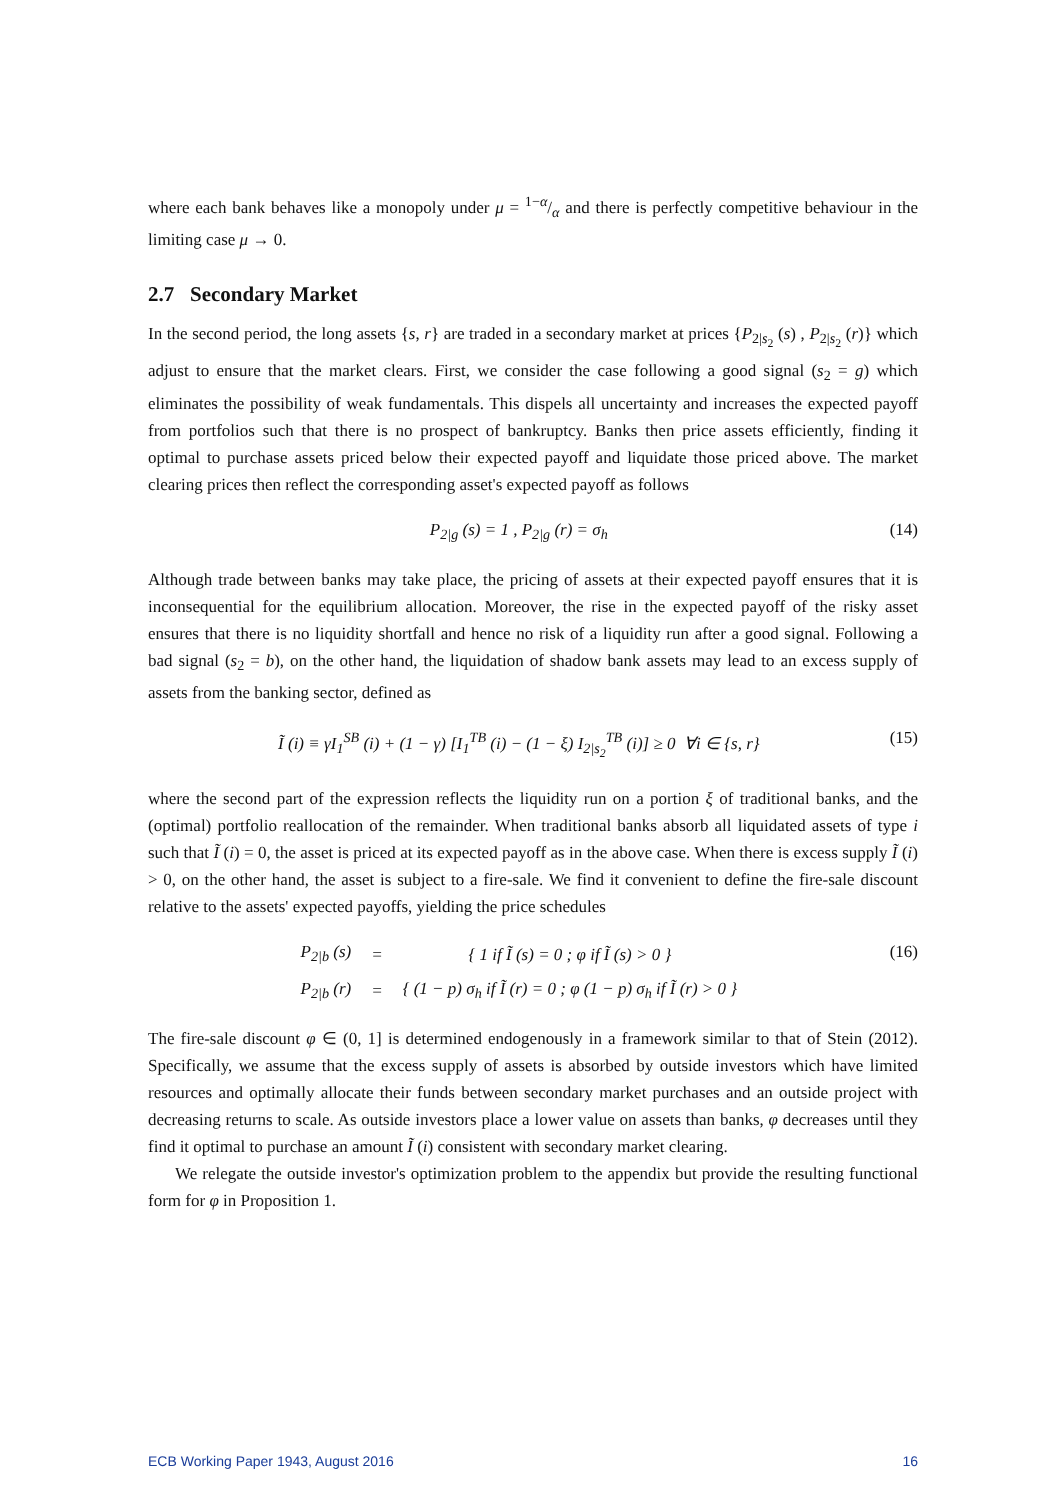where each bank behaves like a monopoly under μ = 1−α/α and there is perfectly competitive behaviour in the limiting case μ → 0.
2.7 Secondary Market
In the second period, the long assets {s, r} are traded in a secondary market at prices {P<sub>2|s<sub>2</sub></sub> (s) , P<sub>2|s<sub>2</sub></sub> (r)} which adjust to ensure that the market clears. First, we consider the case following a good signal (s<sub>2</sub> = g) which eliminates the possibility of weak fundamentals. This dispels all uncertainty and increases the expected payoff from portfolios such that there is no prospect of bankruptcy. Banks then price assets efficiently, finding it optimal to purchase assets priced below their expected payoff and liquidate those priced above. The market clearing prices then reflect the corresponding asset's expected payoff as follows
P<sub>2|g</sub> (s) = 1 , P<sub>2|g</sub> (r) = σ<sub>h</sub> (14)
Although trade between banks may take place, the pricing of assets at their expected payoff ensures that it is inconsequential for the equilibrium allocation. Moreover, the rise in the expected payoff of the risky asset ensures that there is no liquidity shortfall and hence no risk of a liquidity run after a good signal. Following a bad signal (s<sub>2</sub> = b), on the other hand, the liquidation of shadow bank assets may lead to an excess supply of assets from the banking sector, defined as
Ĩ (i) ≡ γI<sub>1</sub><sup>SB</sup> (i) + (1 − γ) [I<sub>1</sub><sup>TB</sup> (i) − (1 − ξ) I<sub>2|s<sub>2</sub></sub><sup>TB</sup> (i)] ≥ 0 ∀i ∈ {s, r} (15)
where the second part of the expression reflects the liquidity run on a portion ξ of traditional banks, and the (optimal) portfolio reallocation of the remainder. When traditional banks absorb all liquidated assets of type i such that Ĩ (i) = 0, the asset is priced at its expected payoff as in the above case. When there is excess supply Ĩ (i) > 0, on the other hand, the asset is subject to a fire-sale. We find it convenient to define the fire-sale discount relative to the assets' expected payoffs, yielding the price schedules
P<sub>2|b</sub> (s) = { 1 if Ĩ (s) = 0 ; φ if Ĩ (s) > 0 } P<sub>2|b</sub> (r) = { (1 − p) σ<sub>h</sub> if Ĩ (r) = 0 ; φ (1 − p) σ<sub>h</sub> if Ĩ (r) > 0 }
(16)
The fire-sale discount φ ∈ (0, 1] is determined endogenously in a framework similar to that of Stein (2012). Specifically, we assume that the excess supply of assets is absorbed by outside investors which have limited resources and optimally allocate their funds between secondary market purchases and an outside project with decreasing returns to scale. As outside investors place a lower value on assets than banks, φ decreases until they find it optimal to purchase an amount Ĩ (i) consistent with secondary market clearing.
We relegate the outside investor's optimization problem to the appendix but provide the resulting functional form for φ in Proposition 1.
ECB Working Paper 1943, August 2016 16